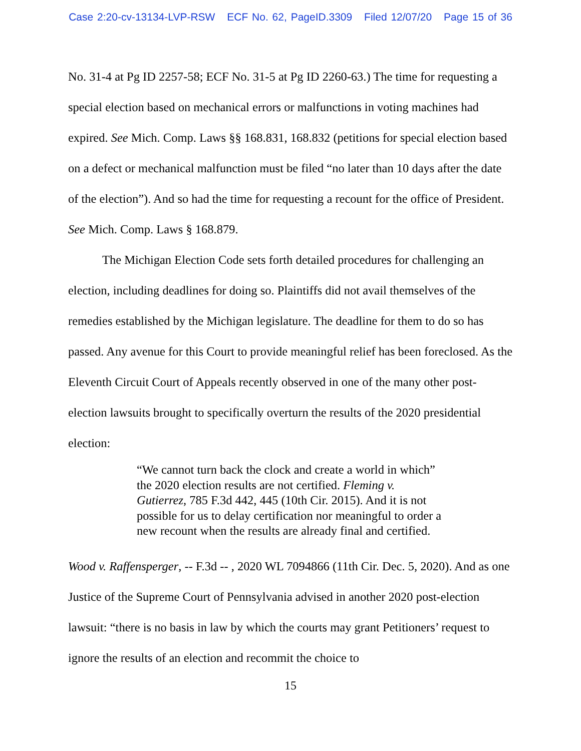Case 2:20-cv-13134-LVP-RSW ECF No. 62, PageID.3309 Filed 12/07/20 Page 15 of 36
No. 31-4 at Pg ID 2257-58; ECF No. 31-5 at Pg ID 2260-63.) The time for requesting a special election based on mechanical errors or malfunctions in voting machines had expired. See Mich. Comp. Laws §§ 168.831, 168.832 (petitions for special election based on a defect or mechanical malfunction must be filed “no later than 10 days after the date of the election”). And so had the time for requesting a recount for the office of President. See Mich. Comp. Laws § 168.879.
The Michigan Election Code sets forth detailed procedures for challenging an election, including deadlines for doing so. Plaintiffs did not avail themselves of the remedies established by the Michigan legislature. The deadline for them to do so has passed. Any avenue for this Court to provide meaningful relief has been foreclosed. As the Eleventh Circuit Court of Appeals recently observed in one of the many other post-election lawsuits brought to specifically overturn the results of the 2020 presidential election:
“We cannot turn back the clock and create a world in which” the 2020 election results are not certified. Fleming v. Gutierrez, 785 F.3d 442, 445 (10th Cir. 2015). And it is not possible for us to delay certification nor meaningful to order a new recount when the results are already final and certified.
Wood v. Raffensperger, -- F.3d -- , 2020 WL 7094866 (11th Cir. Dec. 5, 2020). And as one Justice of the Supreme Court of Pennsylvania advised in another 2020 post-election lawsuit: “there is no basis in law by which the courts may grant Petitioners’ request to ignore the results of an election and recommit the choice to
15